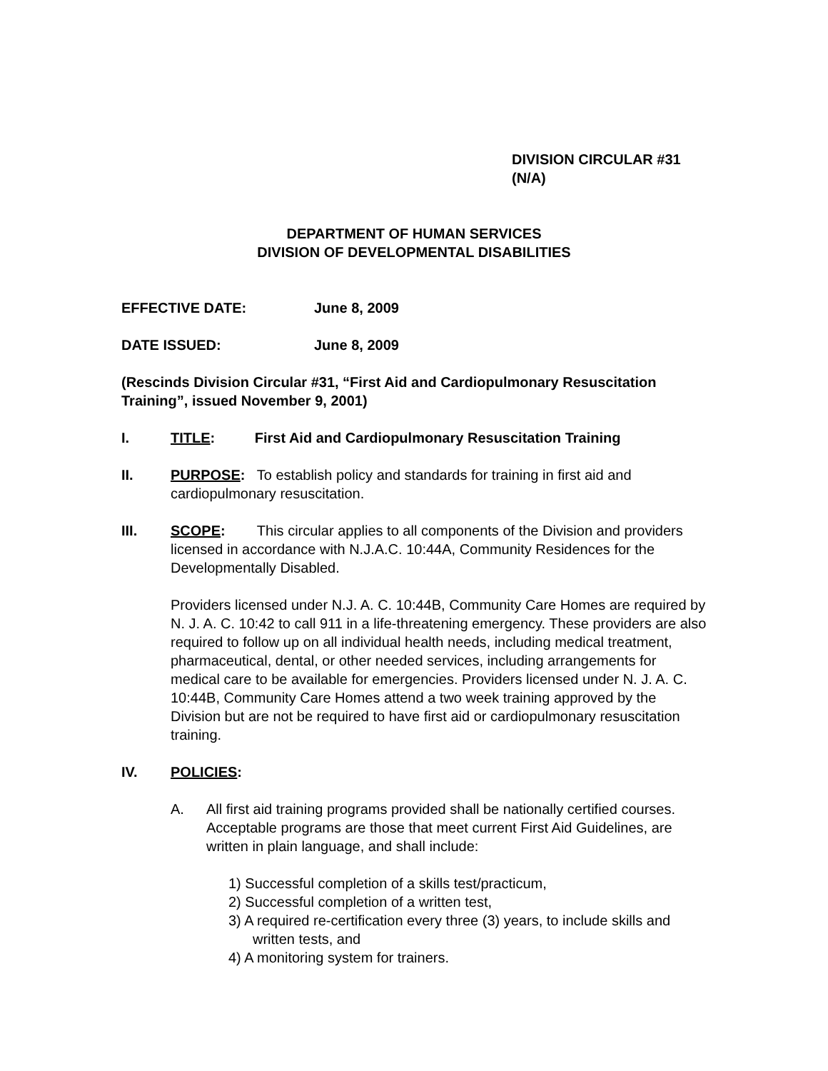DIVISION CIRCULAR #31
(N/A)
DEPARTMENT OF HUMAN SERVICES
DIVISION OF DEVELOPMENTAL DISABILITIES
EFFECTIVE DATE: June 8, 2009
DATE ISSUED: June 8, 2009
(Rescinds Division Circular #31, “First Aid and Cardiopulmonary Resuscitation Training”, issued November 9, 2001)
I. TITLE: First Aid and Cardiopulmonary Resuscitation Training
II. PURPOSE: To establish policy and standards for training in first aid and cardiopulmonary resuscitation.
III. SCOPE: This circular applies to all components of the Division and providers licensed in accordance with N.J.A.C. 10:44A, Community Residences for the Developmentally Disabled.
Providers licensed under N.J. A. C. 10:44B, Community Care Homes are required by N. J. A. C. 10:42 to call 911 in a life-threatening emergency. These providers are also required to follow up on all individual health needs, including medical treatment, pharmaceutical, dental, or other needed services, including arrangements for medical care to be available for emergencies. Providers licensed under N. J. A. C. 10:44B, Community Care Homes attend a two week training approved by the Division but are not be required to have first aid or cardiopulmonary resuscitation training.
IV. POLICIES:
A. All first aid training programs provided shall be nationally certified courses. Acceptable programs are those that meet current First Aid Guidelines, are written in plain language, and shall include:
1) Successful completion of a skills test/practicum,
2) Successful completion of a written test,
3) A required re-certification every three (3) years, to include skills and written tests, and
4) A monitoring system for trainers.